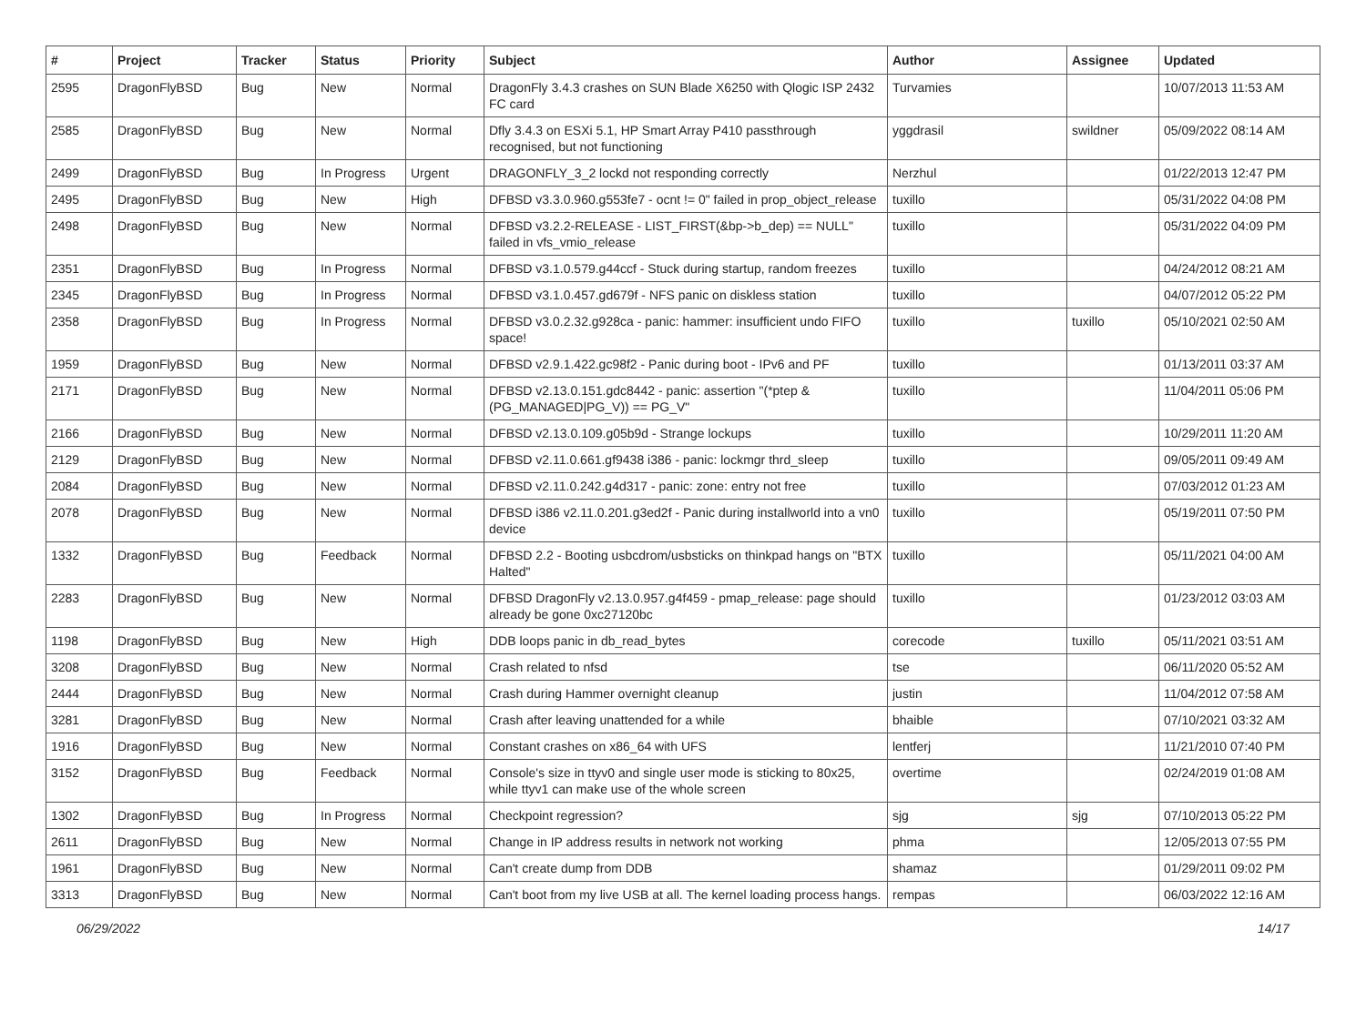| # | Project | Tracker | Status | Priority | Subject | Author | Assignee | Updated |
| --- | --- | --- | --- | --- | --- | --- | --- | --- |
| 2595 | DragonFlyBSD | Bug | New | Normal | DragonFly 3.4.3 crashes on SUN Blade X6250 with Qlogic ISP 2432 FC card | Turvamies | | 10/07/2013 11:53 AM |
| 2585 | DragonFlyBSD | Bug | New | Normal | Dfly 3.4.3 on ESXi 5.1, HP Smart Array P410 passthrough recognised, but not functioning | yggdrasil | swildner | 05/09/2022 08:14 AM |
| 2499 | DragonFlyBSD | Bug | In Progress | Urgent | DRAGONFLY_3_2 lockd not responding correctly | Nerzhul | | 01/22/2013 12:47 PM |
| 2495 | DragonFlyBSD | Bug | New | High | DFBSD v3.3.0.960.g553fe7 - ocnt != 0" failed in prop_object_release | tuxillo | | 05/31/2022 04:08 PM |
| 2498 | DragonFlyBSD | Bug | New | Normal | DFBSD v3.2.2-RELEASE - LIST_FIRST(&bp->b_dep) == NULL" failed in vfs_vmio_release | tuxillo | | 05/31/2022 04:09 PM |
| 2351 | DragonFlyBSD | Bug | In Progress | Normal | DFBSD v3.1.0.579.g44ccf - Stuck during startup, random freezes | tuxillo | | 04/24/2012 08:21 AM |
| 2345 | DragonFlyBSD | Bug | In Progress | Normal | DFBSD v3.1.0.457.gd679f - NFS panic on diskless station | tuxillo | | 04/07/2012 05:22 PM |
| 2358 | DragonFlyBSD | Bug | In Progress | Normal | DFBSD v3.0.2.32.g928ca - panic: hammer: insufficient undo FIFO space! | tuxillo | tuxillo | 05/10/2021 02:50 AM |
| 1959 | DragonFlyBSD | Bug | New | Normal | DFBSD v2.9.1.422.gc98f2 - Panic during boot - IPv6 and PF | tuxillo | | 01/13/2011 03:37 AM |
| 2171 | DragonFlyBSD | Bug | New | Normal | DFBSD v2.13.0.151.gdc8442 - panic: assertion "(*ptep & (PG_MANAGED/PG_V)) == PG_V" | tuxillo | | 11/04/2011 05:06 PM |
| 2166 | DragonFlyBSD | Bug | New | Normal | DFBSD v2.13.0.109.g05b9d - Strange lockups | tuxillo | | 10/29/2011 11:20 AM |
| 2129 | DragonFlyBSD | Bug | New | Normal | DFBSD v2.11.0.661.gf9438 i386 - panic: lockmgr thrd_sleep | tuxillo | | 09/05/2011 09:49 AM |
| 2084 | DragonFlyBSD | Bug | New | Normal | DFBSD v2.11.0.242.g4d317 - panic: zone: entry not free | tuxillo | | 07/03/2012 01:23 AM |
| 2078 | DragonFlyBSD | Bug | New | Normal | DFBSD i386 v2.11.0.201.g3ed2f - Panic during installworld into a vn0 device | tuxillo | | 05/19/2011 07:50 PM |
| 1332 | DragonFlyBSD | Bug | Feedback | Normal | DFBSD 2.2 - Booting usbcdrom/usbsticks on thinkpad hangs on "BTX Halted" | tuxillo | | 05/11/2021 04:00 AM |
| 2283 | DragonFlyBSD | Bug | New | Normal | DFBSD DragonFly v2.13.0.957.g4f459 - pmap_release: page should already be gone 0xc27120bc | tuxillo | | 01/23/2012 03:03 AM |
| 1198 | DragonFlyBSD | Bug | New | High | DDB loops panic in db_read_bytes | corecode | tuxillo | 05/11/2021 03:51 AM |
| 3208 | DragonFlyBSD | Bug | New | Normal | Crash related to nfsd | tse | | 06/11/2020 05:52 AM |
| 2444 | DragonFlyBSD | Bug | New | Normal | Crash during Hammer overnight cleanup | justin | | 11/04/2012 07:58 AM |
| 3281 | DragonFlyBSD | Bug | New | Normal | Crash after leaving unattended for a while | bhaible | | 07/10/2021 03:32 AM |
| 1916 | DragonFlyBSD | Bug | New | Normal | Constant crashes on x86_64 with UFS | lentferj | | 11/21/2010 07:40 PM |
| 3152 | DragonFlyBSD | Bug | Feedback | Normal | Console's size in ttyv0 and single user mode is sticking to 80x25, while ttyv1 can make use of the whole screen | overtime | | 02/24/2019 01:08 AM |
| 1302 | DragonFlyBSD | Bug | In Progress | Normal | Checkpoint regression? | sjg | sjg | 07/10/2013 05:22 PM |
| 2611 | DragonFlyBSD | Bug | New | Normal | Change in IP address results in network not working | phma | | 12/05/2013 07:55 PM |
| 1961 | DragonFlyBSD | Bug | New | Normal | Can't create dump from DDB | shamaz | | 01/29/2011 09:02 PM |
| 3313 | DragonFlyBSD | Bug | New | Normal | Can't boot from my live USB at all. The kernel loading process hangs. | rempas | | 06/03/2022 12:16 AM |
06/29/2022 14/17